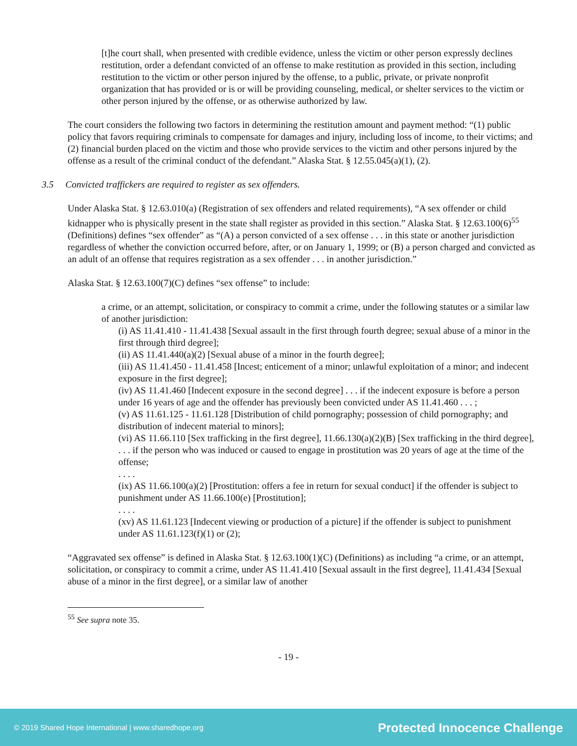[t]he court shall, when presented with credible evidence, unless the victim or other person expressly declines restitution, order a defendant convicted of an offense to make restitution as provided in this section, including restitution to the victim or other person injured by the offense, to a public, private, or private nonprofit organization that has provided or is or will be providing counseling, medical, or shelter services to the victim or other person injured by the offense, or as otherwise authorized by law.
The court considers the following two factors in determining the restitution amount and payment method: “(1) public policy that favors requiring criminals to compensate for damages and injury, including loss of income, to their victims; and (2) financial burden placed on the victim and those who provide services to the victim and other persons injured by the offense as a result of the criminal conduct of the defendant.” Alaska Stat. § 12.55.045(a)(1), (2).
3.5 Convicted traffickers are required to register as sex offenders.
Under Alaska Stat. § 12.63.010(a) (Registration of sex offenders and related requirements), “A sex offender or child kidnapper who is physically present in the state shall register as provided in this section.” Alaska Stat. § 12.63.100(6)<sup>55</sup> (Definitions) defines “sex offender” as “(A) a person convicted of a sex offense . . . in this state or another jurisdiction regardless of whether the conviction occurred before, after, or on January 1, 1999; or (B) a person charged and convicted as an adult of an offense that requires registration as a sex offender . . . in another jurisdiction.”
Alaska Stat. § 12.63.100(7)(C) defines “sex offense” to include:
a crime, or an attempt, solicitation, or conspiracy to commit a crime, under the following statutes or a similar law of another jurisdiction:
(i) AS 11.41.410 - 11.41.438 [Sexual assault in the first through fourth degree; sexual abuse of a minor in the first through third degree];
(ii) AS 11.41.440(a)(2) [Sexual abuse of a minor in the fourth degree];
(iii) AS 11.41.450 - 11.41.458 [Incest; enticement of a minor; unlawful exploitation of a minor; and indecent exposure in the first degree];
(iv) AS 11.41.460 [Indecent exposure in the second degree] . . . if the indecent exposure is before a person under 16 years of age and the offender has previously been convicted under AS 11.41.460 . . . ;
(v) AS 11.61.125 - 11.61.128 [Distribution of child pornography; possession of child pornography; and distribution of indecent material to minors];
(vi) AS 11.66.110 [Sex trafficking in the first degree], 11.66.130(a)(2)(B) [Sex trafficking in the third degree], . . . if the person who was induced or caused to engage in prostitution was 20 years of age at the time of the offense;
. . . .
(ix) AS 11.66.100(a)(2) [Prostitution: offers a fee in return for sexual conduct] if the offender is subject to punishment under AS 11.66.100(e) [Prostitution];
. . . .
(xv) AS 11.61.123 [Indecent viewing or production of a picture] if the offender is subject to punishment under AS 11.61.123(f)(1) or (2);
“Aggravated sex offense” is defined in Alaska Stat. § 12.63.100(1)(C) (Definitions) as including “a crime, or an attempt, solicitation, or conspiracy to commit a crime, under AS 11.41.410 [Sexual assault in the first degree], 11.41.434 [Sexual abuse of a minor in the first degree], or a similar law of another
<sup>55</sup> See supra note 35.
- 19 -
© 2019 Shared Hope International | www.sharedhope.org Protected Innocence Challenge